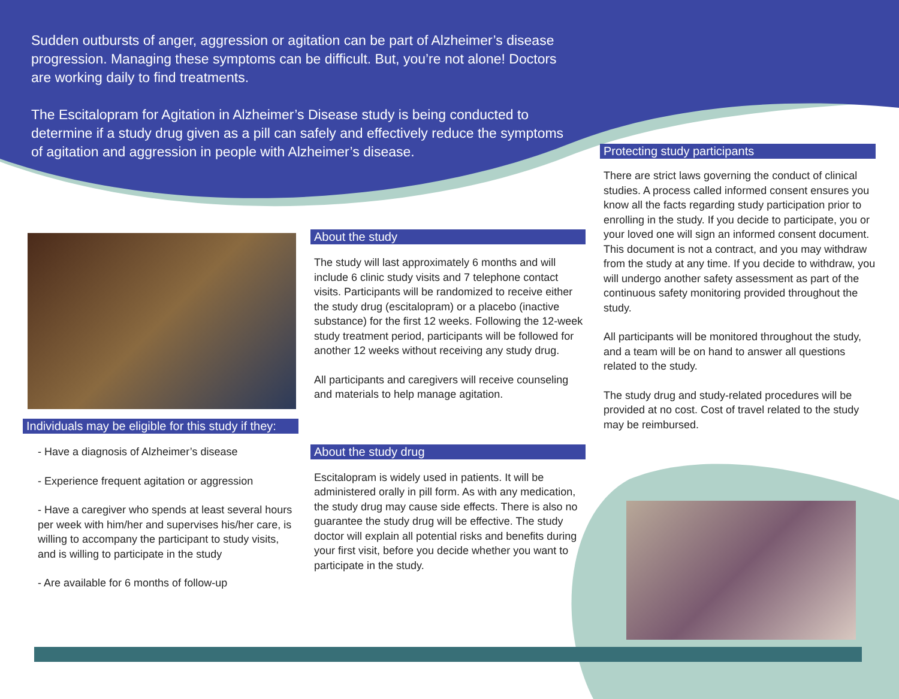Sudden outbursts of anger, aggression or agitation can be part of Alzheimer’s disease progression. Managing these symptoms can be difficult. But, you’re not alone! Doctors are working daily to find treatments.
The Escitalopram for Agitation in Alzheimer’s Disease study is being conducted to determine if a study drug given as a pill can safely and effectively reduce the symptoms of agitation and aggression in people with Alzheimer’s disease.
Individuals may be eligible for this study if they:
- Have a diagnosis of Alzheimer’s disease
- Experience frequent agitation or aggression
- Have a caregiver who spends at least several hours per week with him/her and supervises his/her care, is willing to accompany the participant to study visits, and is willing to participate in the study
- Are available for 6 months of follow-up
About the study
The study will last approximately 6 months and will include 6 clinic study visits and 7 telephone contact visits. Participants will be randomized to receive either the study drug (escitalopram) or a placebo (inactive substance) for the first 12 weeks. Following the 12-week study treatment period, participants will be followed for another 12 weeks without receiving any study drug.
All participants and caregivers will receive counseling and materials to help manage agitation.
About the study drug
Escitalopram is widely used in patients. It will be administered orally in pill form. As with any medication, the study drug may cause side effects. There is also no guarantee the study drug will be effective. The study doctor will explain all potential risks and benefits during your first visit, before you decide whether you want to participate in the study.
Protecting study participants
There are strict laws governing the conduct of clinical studies. A process called informed consent ensures you know all the facts regarding study participation prior to enrolling in the study. If you decide to participate, you or your loved one will sign an informed consent document. This document is not a contract, and you may withdraw from the study at any time. If you decide to withdraw, you will undergo another safety assessment as part of the continuous safety monitoring provided throughout the study.
All participants will be monitored throughout the study, and a team will be on hand to answer all questions related to the study.
The study drug and study-related procedures will be provided at no cost. Cost of travel related to the study may be reimbursed.